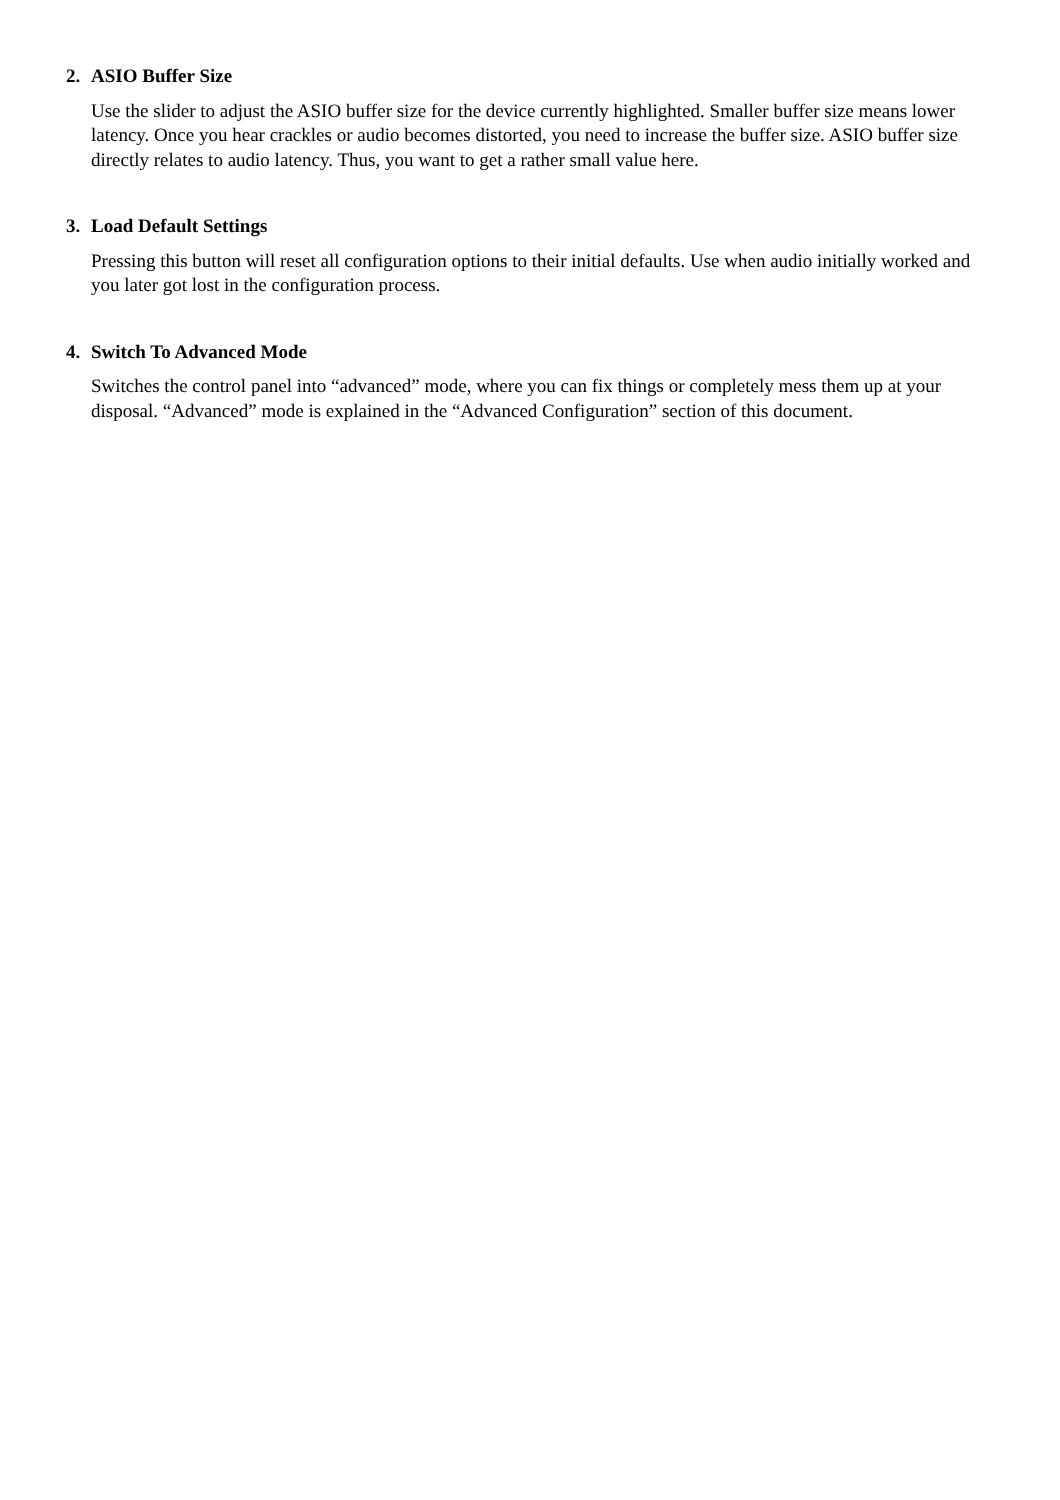2. ASIO Buffer Size
Use the slider to adjust the ASIO buffer size for the device currently highlighted. Smaller buffer size means lower latency. Once you hear crackles or audio becomes distorted, you need to increase the buffer size. ASIO buffer size directly relates to audio latency. Thus, you want to get a rather small value here.
3. Load Default Settings
Pressing this button will reset all configuration options to their initial defaults. Use when audio initially worked and you later got lost in the configuration process.
4. Switch To Advanced Mode
Switches the control panel into “advanced” mode, where you can fix things or completely mess them up at your disposal. “Advanced” mode is explained in the “Advanced Configuration” section of this document.